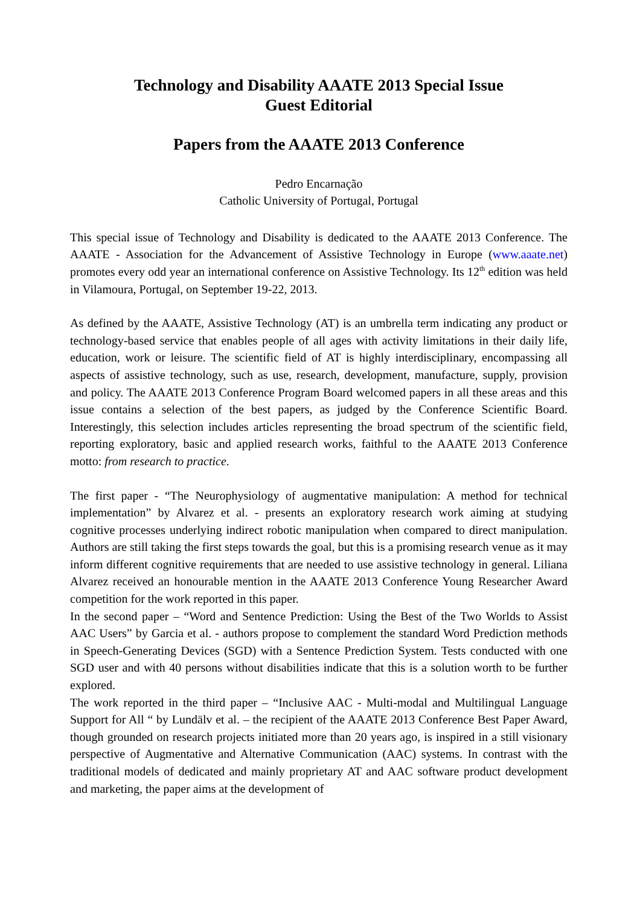Technology and Disability AAATE 2013 Special Issue
Guest Editorial
Papers from the AAATE 2013 Conference
Pedro Encarnação
Catholic University of Portugal, Portugal
This special issue of Technology and Disability is dedicated to the AAATE 2013 Conference. The AAATE - Association for the Advancement of Assistive Technology in Europe (www.aaate.net) promotes every odd year an international conference on Assistive Technology. Its 12<sup>th</sup> edition was held in Vilamoura, Portugal, on September 19-22, 2013.
As defined by the AAATE, Assistive Technology (AT) is an umbrella term indicating any product or technology-based service that enables people of all ages with activity limitations in their daily life, education, work or leisure. The scientific field of AT is highly interdisciplinary, encompassing all aspects of assistive technology, such as use, research, development, manufacture, supply, provision and policy. The AAATE 2013 Conference Program Board welcomed papers in all these areas and this issue contains a selection of the best papers, as judged by the Conference Scientific Board. Interestingly, this selection includes articles representing the broad spectrum of the scientific field, reporting exploratory, basic and applied research works, faithful to the AAATE 2013 Conference motto: from research to practice.
The first paper - “The Neurophysiology of augmentative manipulation: A method for technical implementation” by Alvarez et al. - presents an exploratory research work aiming at studying cognitive processes underlying indirect robotic manipulation when compared to direct manipulation. Authors are still taking the first steps towards the goal, but this is a promising research venue as it may inform different cognitive requirements that are needed to use assistive technology in general. Liliana Alvarez received an honourable mention in the AAATE 2013 Conference Young Researcher Award competition for the work reported in this paper.
In the second paper – “Word and Sentence Prediction: Using the Best of the Two Worlds to Assist AAC Users” by Garcia et al. - authors propose to complement the standard Word Prediction methods in Speech-Generating Devices (SGD) with a Sentence Prediction System. Tests conducted with one SGD user and with 40 persons without disabilities indicate that this is a solution worth to be further explored.
The work reported in the third paper – “Inclusive AAC - Multi-modal and Multilingual Language Support for All “ by Lundälv et al. – the recipient of the AAATE 2013 Conference Best Paper Award, though grounded on research projects initiated more than 20 years ago, is inspired in a still visionary perspective of Augmentative and Alternative Communication (AAC) systems. In contrast with the traditional models of dedicated and mainly proprietary AT and AAC software product development and marketing, the paper aims at the development of